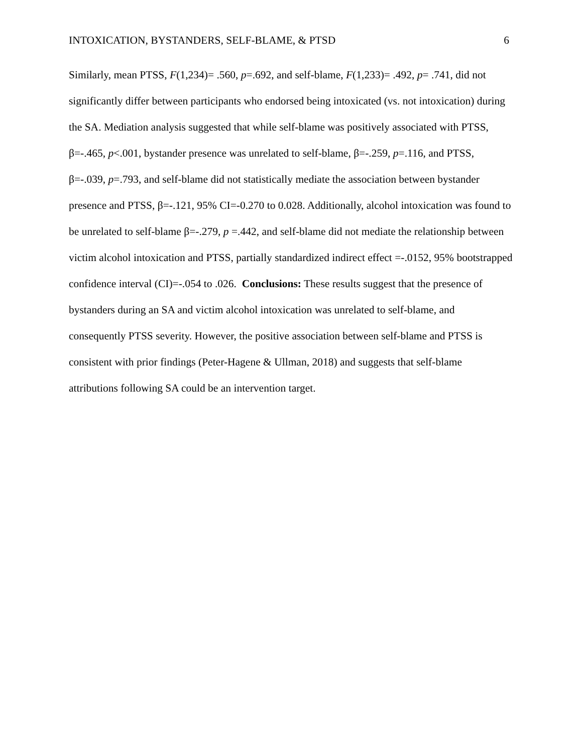INTOXICATION, BYSTANDERS, SELF-BLAME, & PTSD 6
Similarly, mean PTSS, F(1,234)= .560, p=.692, and self-blame, F(1,233)= .492, p= .741, did not significantly differ between participants who endorsed being intoxicated (vs. not intoxication) during the SA. Mediation analysis suggested that while self-blame was positively associated with PTSS, β=-.465, p<.001, bystander presence was unrelated to self-blame, β=-.259, p=.116, and PTSS, β=-.039, p=.793, and self-blame did not statistically mediate the association between bystander presence and PTSS, β=-.121, 95% CI=-0.270 to 0.028. Additionally, alcohol intoxication was found to be unrelated to self-blame β=-.279, p =.442, and self-blame did not mediate the relationship between victim alcohol intoxication and PTSS, partially standardized indirect effect =-.0152, 95% bootstrapped confidence interval (CI)=-.054 to .026. Conclusions: These results suggest that the presence of bystanders during an SA and victim alcohol intoxication was unrelated to self-blame, and consequently PTSS severity. However, the positive association between self-blame and PTSS is consistent with prior findings (Peter-Hagene & Ullman, 2018) and suggests that self-blame attributions following SA could be an intervention target.